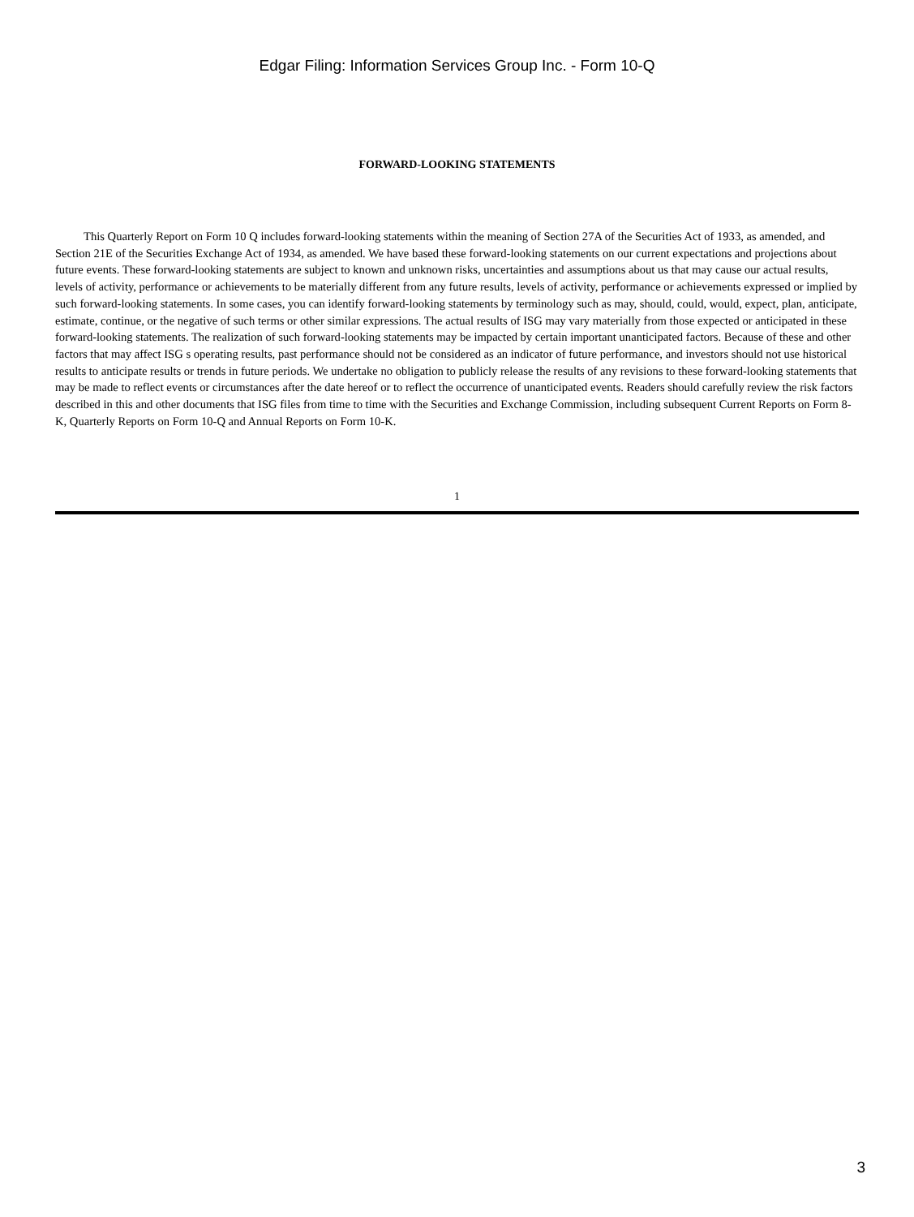Edgar Filing: Information Services Group Inc. - Form 10-Q
FORWARD-LOOKING STATEMENTS
This Quarterly Report on Form 10 Q includes forward-looking statements within the meaning of Section 27A of the Securities Act of 1933, as amended, and Section 21E of the Securities Exchange Act of 1934, as amended. We have based these forward-looking statements on our current expectations and projections about future events. These forward-looking statements are subject to known and unknown risks, uncertainties and assumptions about us that may cause our actual results, levels of activity, performance or achievements to be materially different from any future results, levels of activity, performance or achievements expressed or implied by such forward-looking statements. In some cases, you can identify forward-looking statements by terminology such as may, should, could, would, expect, plan, anticipate, estimate, continue, or the negative of such terms or other similar expressions. The actual results of ISG may vary materially from those expected or anticipated in these forward-looking statements. The realization of such forward-looking statements may be impacted by certain important unanticipated factors. Because of these and other factors that may affect ISG s operating results, past performance should not be considered as an indicator of future performance, and investors should not use historical results to anticipate results or trends in future periods. We undertake no obligation to publicly release the results of any revisions to these forward-looking statements that may be made to reflect events or circumstances after the date hereof or to reflect the occurrence of unanticipated events. Readers should carefully review the risk factors described in this and other documents that ISG files from time to time with the Securities and Exchange Commission, including subsequent Current Reports on Form 8-K, Quarterly Reports on Form 10-Q and Annual Reports on Form 10-K.
1
3